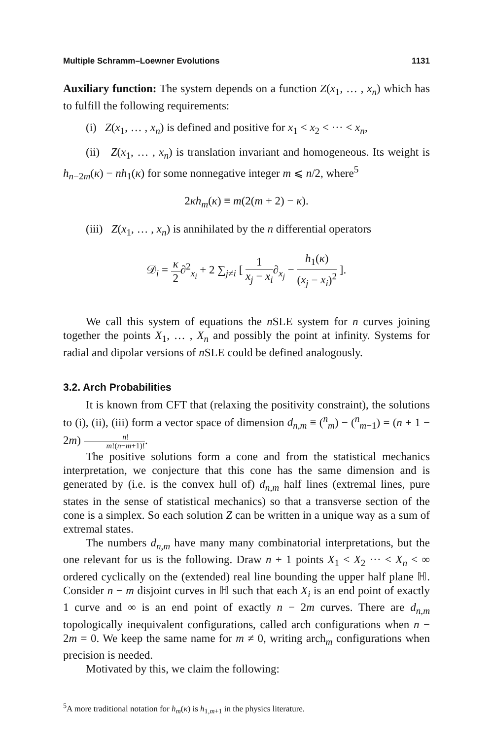Multiple Schramm–Loewner Evolutions 1131
Auxiliary function: The system depends on a function Z(x<sub>1</sub>, … , x<sub>n</sub>) which has to fulfill the following requirements:
(i) Z(x<sub>1</sub>, … , x<sub>n</sub>) is defined and positive for x<sub>1</sub> < x<sub>2</sub> < ··· < x<sub>n</sub>,
(ii) Z(x<sub>1</sub>, … , x<sub>n</sub>) is translation invariant and homogeneous. Its weight is h<sub>n−2m</sub>(κ) − nh<sub>1</sub>(κ) for some nonnegative integer m ⩽ n/2, where<sup>5</sup>
2κh<sub>m</sub>(κ) ≡ m(2(m + 2) − κ).
(iii) Z(x<sub>1</sub>, … , x<sub>n</sub>) is annihilated by the n differential operators
𝒟<sub>i</sub> = κ 2∂<sup>2</sup><sub>x<sub>i</sub></sub> + 2 ∑<sub>j≠i</sub> [ 1 x<sub>j</sub> − x<sub>i</sub>∂<sub>x<sub>j</sub></sub> − h<sub>1</sub>(κ) (x<sub>j</sub> − x<sub>i</sub>)<sup>2</sup> ].
We call this system of equations the n SLE system for n curves joining together the points X<sub>1</sub>, … , X<sub>n</sub> and possibly the point at infinity. Systems for radial and dipolar versions of n SLE could be defined analogously.
3.2. Arch Probabilities
It is known from CFT that (relaxing the positivity constraint), the solutions to (i), (ii), (iii) form a vector space of dimension d<sub>n,m</sub> ≡ (<sup>n</sup><sub>m</sub>) − (<sup>n</sup><sub>m−1</sub>) = (n + 1 − 2m) n! m!(n−m+1)!.
The positive solutions form a cone and from the statistical mechanics interpretation, we conjecture that this cone has the same dimension and is generated by (i.e. is the convex hull of) d<sub>n,m</sub> half lines (extremal lines, pure states in the sense of statistical mechanics) so that a transverse section of the cone is a simplex. So each solution Z can be written in a unique way as a sum of extremal states.
The numbers d<sub>n,m</sub> have many many combinatorial interpretations, but the one relevant for us is the following. Draw n + 1 points X<sub>1</sub> < X<sub>2</sub> ··· < X<sub>n</sub> < ∞ ordered cyclically on the (extended) real line bounding the upper half plane ℍ. Consider n − m disjoint curves in ℍ such that each X<sub>i</sub> is an end point of exactly 1 curve and ∞ is an end point of exactly n − 2m curves. There are d<sub>n,m</sub> topologically inequivalent configurations, called arch configurations when n − 2m = 0. We keep the same name for m ≠ 0, writing arch<sub>m</sub> configurations when precision is needed.
Motivated by this, we claim the following:
<sup>5</sup> A more traditional notation for h<sub>m</sub>(κ) is h<sub>1,m+1</sub> in the physics literature.